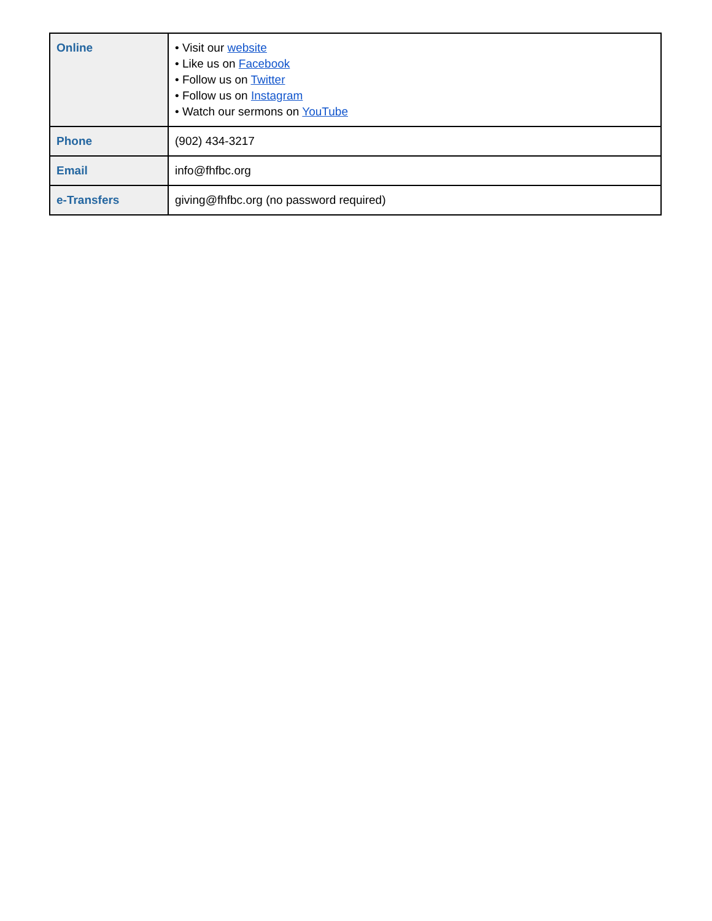| Online | • Visit our website • Like us on Facebook • Follow us on Twitter • Follow us on Instagram • Watch our sermons on YouTube |
| Phone | (902) 434-3217 |
| Email | info@fhfbc.org |
| e-Transfers | giving@fhfbc.org (no password required) |